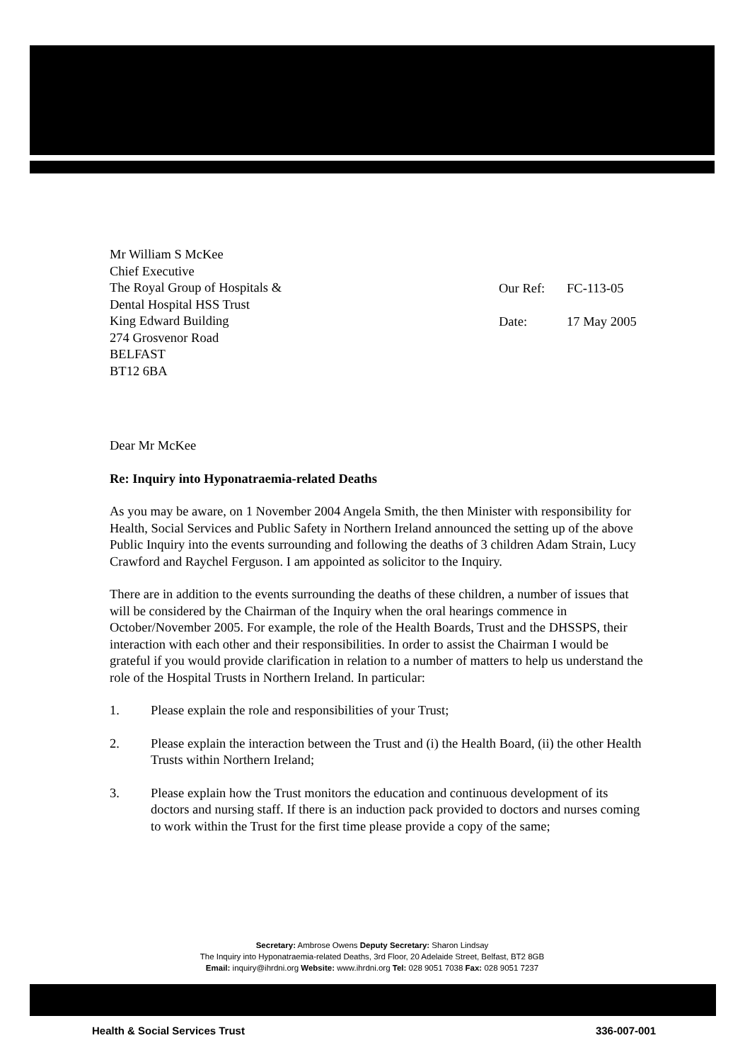Mr William S McKee
Chief Executive
The Royal Group of Hospitals &
Dental Hospital HSS Trust
King Edward Building
274 Grosvenor Road
BELFAST
BT12 6BA
Our Ref: FC-113-05
Date: 17 May 2005
Dear Mr McKee
Re: Inquiry into Hyponatraemia-related Deaths
As you may be aware, on 1 November 2004 Angela Smith, the then Minister with responsibility for Health, Social Services and Public Safety in Northern Ireland announced the setting up of the above Public Inquiry into the events surrounding and following the deaths of 3 children Adam Strain, Lucy Crawford and Raychel Ferguson. I am appointed as solicitor to the Inquiry.
There are in addition to the events surrounding the deaths of these children, a number of issues that will be considered by the Chairman of the Inquiry when the oral hearings commence in October/November 2005. For example, the role of the Health Boards, Trust and the DHSSPS, their interaction with each other and their responsibilities. In order to assist the Chairman I would be grateful if you would provide clarification in relation to a number of matters to help us understand the role of the Hospital Trusts in Northern Ireland. In particular:
1. Please explain the role and responsibilities of your Trust;
2. Please explain the interaction between the Trust and (i) the Health Board, (ii) the other Health Trusts within Northern Ireland;
3. Please explain how the Trust monitors the education and continuous development of its doctors and nursing staff. If there is an induction pack provided to doctors and nurses coming to work within the Trust for the first time please provide a copy of the same;
Secretary: Ambrose Owens Deputy Secretary: Sharon Lindsay
The Inquiry into Hyponatraemia-related Deaths, 3rd Floor, 20 Adelaide Street, Belfast, BT2 8GB
Email: inquiry@ihrdni.org Website: www.ihrdni.org Tel: 028 9051 7038 Fax: 028 9051 7237
Health & Social Services Trust 336-007-001